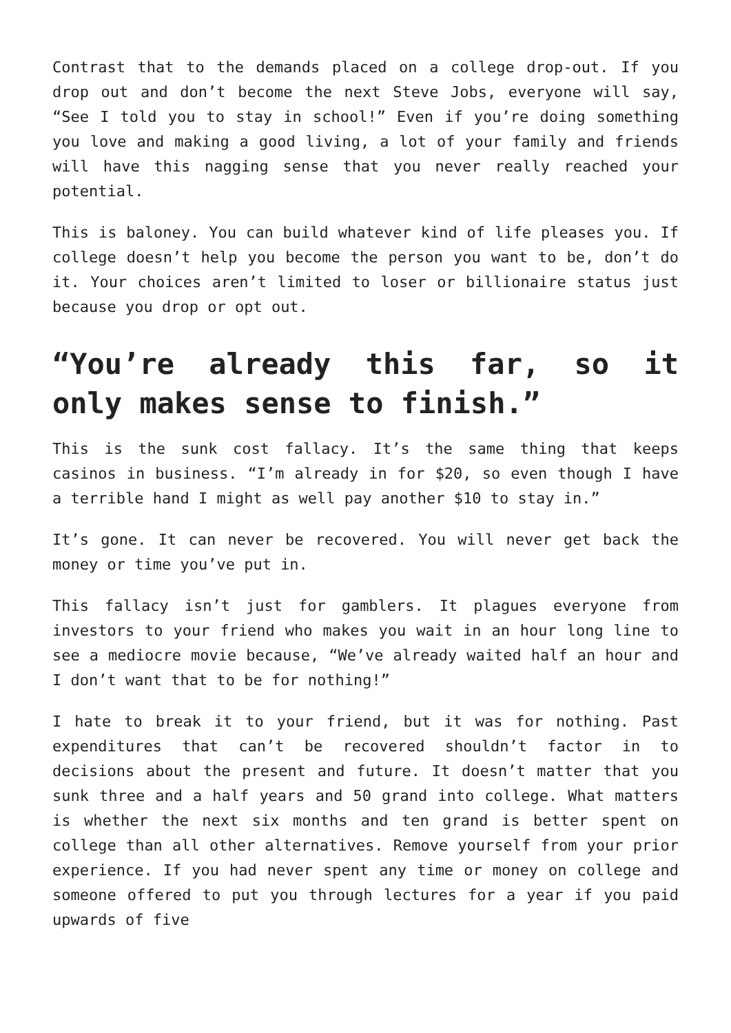Contrast that to the demands placed on a college drop-out. If you drop out and don’t become the next Steve Jobs, everyone will say, “See I told you to stay in school!” Even if you’re doing something you love and making a good living, a lot of your family and friends will have this nagging sense that you never really reached your potential.
This is baloney. You can build whatever kind of life pleases you. If college doesn’t help you become the person you want to be, don’t do it. Your choices aren’t limited to loser or billionaire status just because you drop or opt out.
“You’re already this far, so it only makes sense to finish.”
This is the sunk cost fallacy. It’s the same thing that keeps casinos in business. “I’m already in for $20, so even though I have a terrible hand I might as well pay another $10 to stay in.”
It’s gone. It can never be recovered. You will never get back the money or time you’ve put in.
This fallacy isn’t just for gamblers. It plagues everyone from investors to your friend who makes you wait in an hour long line to see a mediocre movie because, “We’ve already waited half an hour and I don’t want that to be for nothing!”
I hate to break it to your friend, but it was for nothing. Past expenditures that can’t be recovered shouldn’t factor in to decisions about the present and future. It doesn’t matter that you sunk three and a half years and 50 grand into college. What matters is whether the next six months and ten grand is better spent on college than all other alternatives. Remove yourself from your prior experience. If you had never spent any time or money on college and someone offered to put you through lectures for a year if you paid upwards of five